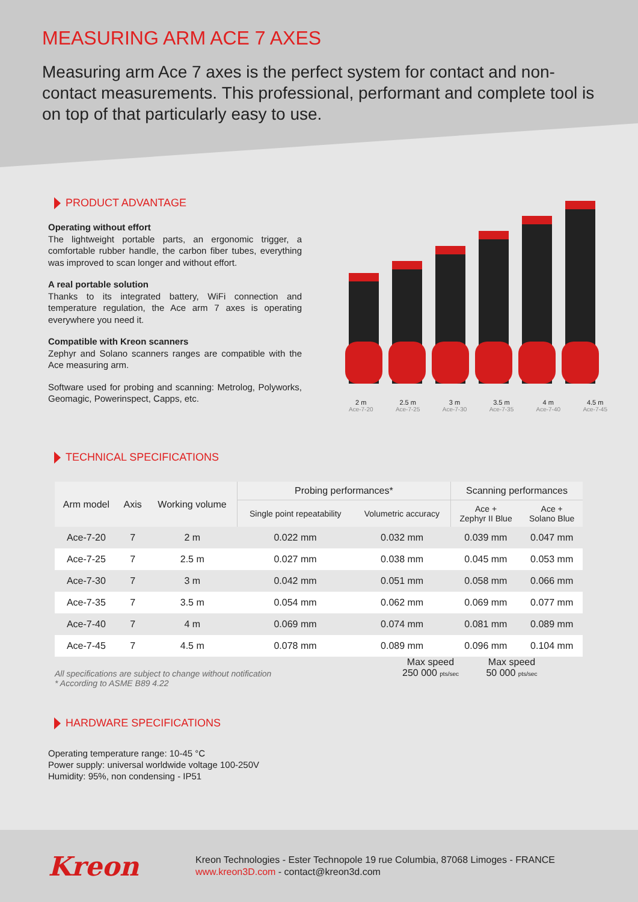MEASURING ARM ACE 7 AXES
Measuring arm Ace 7 axes is the perfect system for contact and non-contact measurements. This professional, performant and complete tool is on top of that particularly easy to use.
PRODUCT ADVANTAGE
Operating without effort
The lightweight portable parts, an ergonomic trigger, a comfortable rubber handle, the carbon fiber tubes, everything was improved to scan longer and without effort.
A real portable solution
Thanks to its integrated battery, WiFi connection and temperature regulation, the Ace arm 7 axes is operating everywhere you need it.
Compatible with Kreon scanners
Zephyr and Solano scanners ranges are compatible with the Ace measuring arm.
Software used for probing and scanning: Metrolog, Polyworks, Geomagic, Powerinspect, Capps, etc.
2 m
Ace-7-20
2.5 m
Ace-7-25
3 m
Ace-7-30
3.5 m
Ace-7-35
4 m
Ace-7-40
4.5 m
Ace-7-45
TECHNICAL SPECIFICATIONS
| Arm model | Axis | Working volume | Probing performances* | | Scanning performances | |
| --- | --- | --- | --- | --- | --- | --- |
| | | | Single point repeatability | Volumetric accuracy | Ace + Zephyr II Blue | Ace + Solano Blue |
| Ace-7-20 | 7 | 2 m | 0.022 mm | 0.032 mm | 0.039 mm | 0.047 mm |
| Ace-7-25 | 7 | 2.5 m | 0.027 mm | 0.038 mm | 0.045 mm | 0.053 mm |
| Ace-7-30 | 7 | 3 m | 0.042 mm | 0.051 mm | 0.058 mm | 0.066 mm |
| Ace-7-35 | 7 | 3.5 m | 0.054 mm | 0.062 mm | 0.069 mm | 0.077 mm |
| Ace-7-40 | 7 | 4 m | 0.069 mm | 0.074 mm | 0.081 mm | 0.089 mm |
| Ace-7-45 | 7 | 4.5 m | 0.078 mm | 0.089 mm | 0.096 mm | 0.104 mm |
All specifications are subject to change without notification
* According to ASME B89 4.22
Max speed
250 000 pts/sec
Max speed
50 000 pts/sec
HARDWARE SPECIFICATIONS
Operating temperature range: 10-45 °C
Power supply: universal worldwide voltage 100-250V
Humidity: 95%, non condensing - IP51
Kreon
Kreon Technologies - Ester Technopole 19 rue Columbia, 87068 Limoges - FRANCE
www.kreon3D.com - contact@kreon3d.com